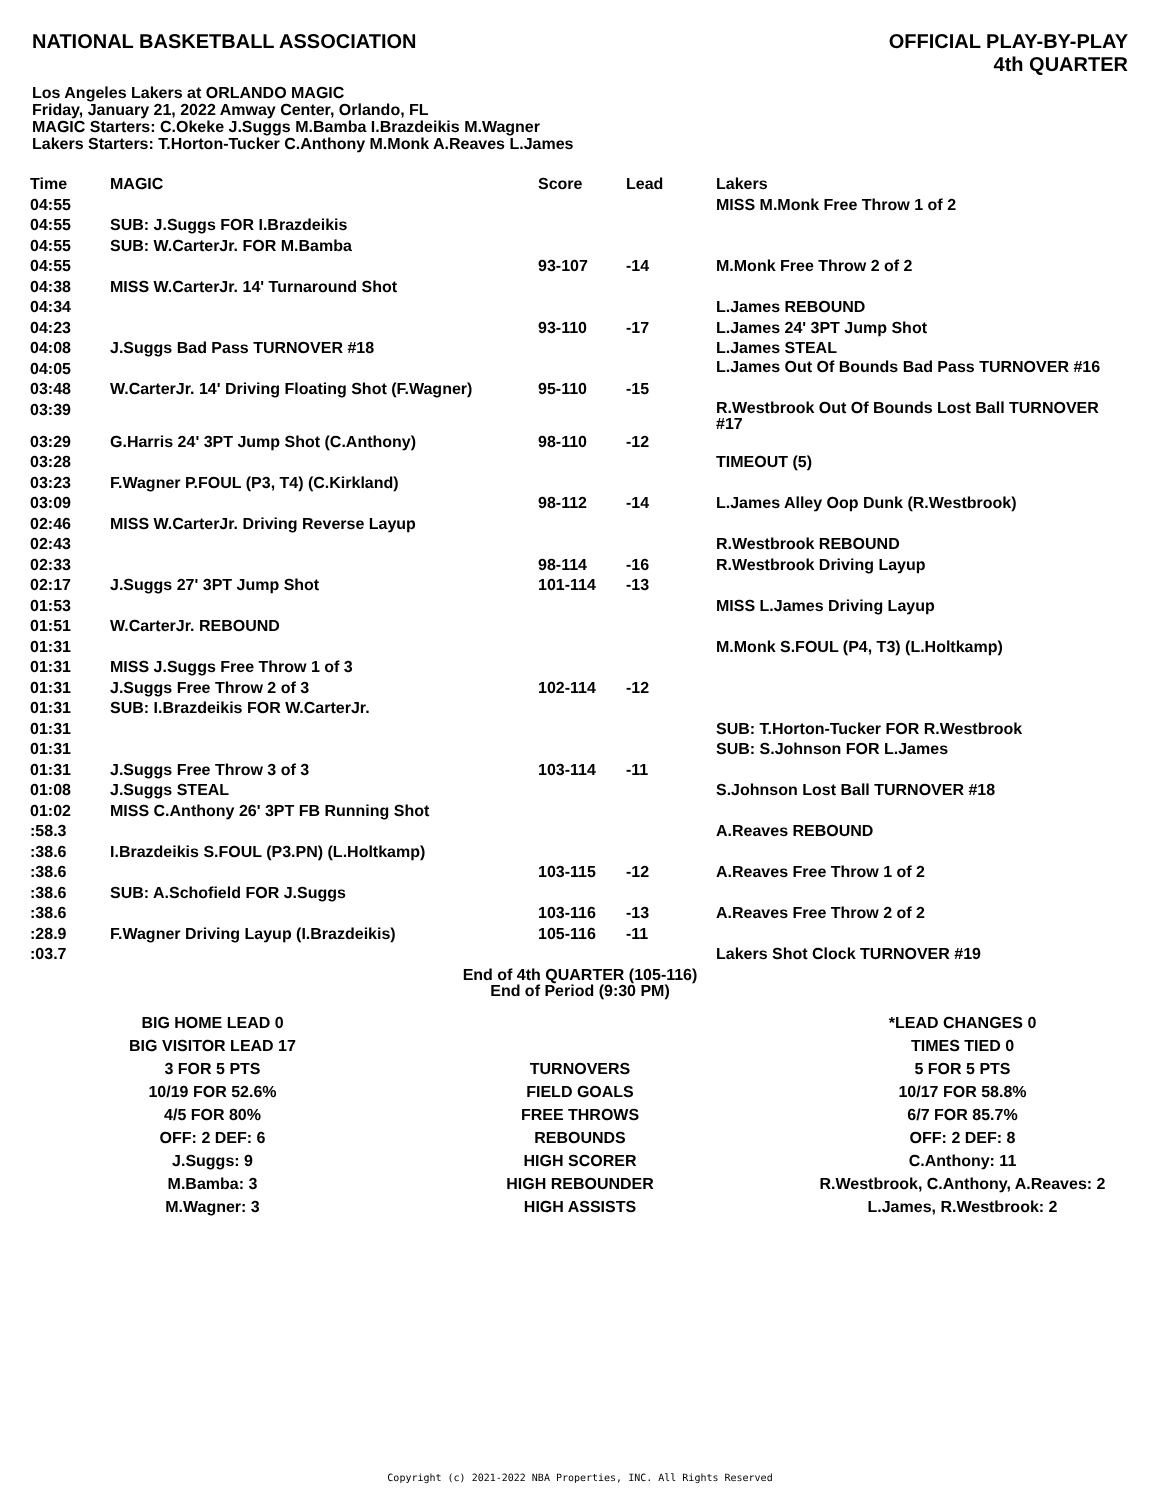NATIONAL BASKETBALL ASSOCIATION
OFFICIAL PLAY-BY-PLAY
4th QUARTER
Los Angeles Lakers at ORLANDO MAGIC
Friday, January 21, 2022 Amway Center, Orlando, FL
MAGIC Starters: C.Okeke J.Suggs M.Bamba I.Brazdeikis M.Wagner
Lakers Starters: T.Horton-Tucker C.Anthony M.Monk A.Reaves L.James
| Time | MAGIC | Score | Lead | Lakers |
| --- | --- | --- | --- | --- |
| 04:55 | | | | MISS M.Monk Free Throw 1 of 2 |
| 04:55 | SUB: J.Suggs FOR I.Brazdeikis | | | |
| 04:55 | SUB: W.CarterJr. FOR M.Bamba | | | |
| 04:55 | | 93-107 | -14 | M.Monk Free Throw 2 of 2 |
| 04:38 | MISS W.CarterJr. 14' Turnaround Shot | | | |
| 04:34 | | | | L.James REBOUND |
| 04:23 | | 93-110 | -17 | L.James 24' 3PT Jump Shot |
| 04:08 | J.Suggs Bad Pass TURNOVER #18 | | | L.James STEAL |
| 04:05 | | | | L.James Out Of Bounds Bad Pass TURNOVER #16 |
| 03:48 | W.CarterJr. 14' Driving Floating Shot (F.Wagner) | 95-110 | -15 | |
| 03:39 | | | | R.Westbrook Out Of Bounds Lost Ball TURNOVER #17 |
| 03:29 | G.Harris 24' 3PT Jump Shot (C.Anthony) | 98-110 | -12 | |
| 03:28 | | | | TIMEOUT (5) |
| 03:23 | F.Wagner P.FOUL (P3, T4) (C.Kirkland) | | | |
| 03:09 | | 98-112 | -14 | L.James Alley Oop Dunk (R.Westbrook) |
| 02:46 | MISS W.CarterJr. Driving Reverse Layup | | | |
| 02:43 | | | | R.Westbrook REBOUND |
| 02:33 | | 98-114 | -16 | R.Westbrook Driving Layup |
| 02:17 | J.Suggs 27' 3PT Jump Shot | 101-114 | -13 | |
| 01:53 | | | | MISS L.James Driving Layup |
| 01:51 | W.CarterJr. REBOUND | | | |
| 01:31 | | | | M.Monk S.FOUL (P4, T3) (L.Holtkamp) |
| 01:31 | MISS J.Suggs Free Throw 1 of 3 | | | |
| 01:31 | J.Suggs Free Throw 2 of 3 | 102-114 | -12 | |
| 01:31 | SUB: I.Brazdeikis FOR W.CarterJr. | | | |
| 01:31 | | | | SUB: T.Horton-Tucker FOR R.Westbrook |
| 01:31 | | | | SUB: S.Johnson FOR L.James |
| 01:31 | J.Suggs Free Throw 3 of 3 | 103-114 | -11 | |
| 01:08 | J.Suggs STEAL | | | S.Johnson Lost Ball TURNOVER #18 |
| 01:02 | MISS C.Anthony 26' 3PT FB Running Shot | | | |
| :58.3 | | | | A.Reaves REBOUND |
| :38.6 | I.Brazdeikis S.FOUL (P3.PN) (L.Holtkamp) | | | |
| :38.6 | | 103-115 | -12 | A.Reaves Free Throw 1 of 2 |
| :38.6 | SUB: A.Schofield FOR J.Suggs | | | |
| :38.6 | | 103-116 | -13 | A.Reaves Free Throw 2 of 2 |
| :28.9 | F.Wagner Driving Layup (I.Brazdeikis) | 105-116 | -11 | |
| :03.7 | | | | Lakers Shot Clock TURNOVER #19 |
End of 4th QUARTER (105-116)
End of Period (9:30 PM)
| BIG HOME LEAD 0 | | *LEAD CHANGES 0 |
| BIG VISITOR LEAD 17 | | TIMES TIED 0 |
| 3 FOR 5 PTS | TURNOVERS | 5 FOR 5 PTS |
| 10/19 FOR 52.6% | FIELD GOALS | 10/17 FOR 58.8% |
| 4/5 FOR 80% | FREE THROWS | 6/7 FOR 85.7% |
| OFF: 2 DEF: 6 | REBOUNDS | OFF: 2 DEF: 8 |
| J.Suggs: 9 | HIGH SCORER | C.Anthony: 11 |
| M.Bamba: 3 | HIGH REBOUNDER | R.Westbrook, C.Anthony, A.Reaves: 2 |
| M.Wagner: 3 | HIGH ASSISTS | L.James, R.Westbrook: 2 |
Copyright (c) 2021-2022 NBA Properties, INC. All Rights Reserved